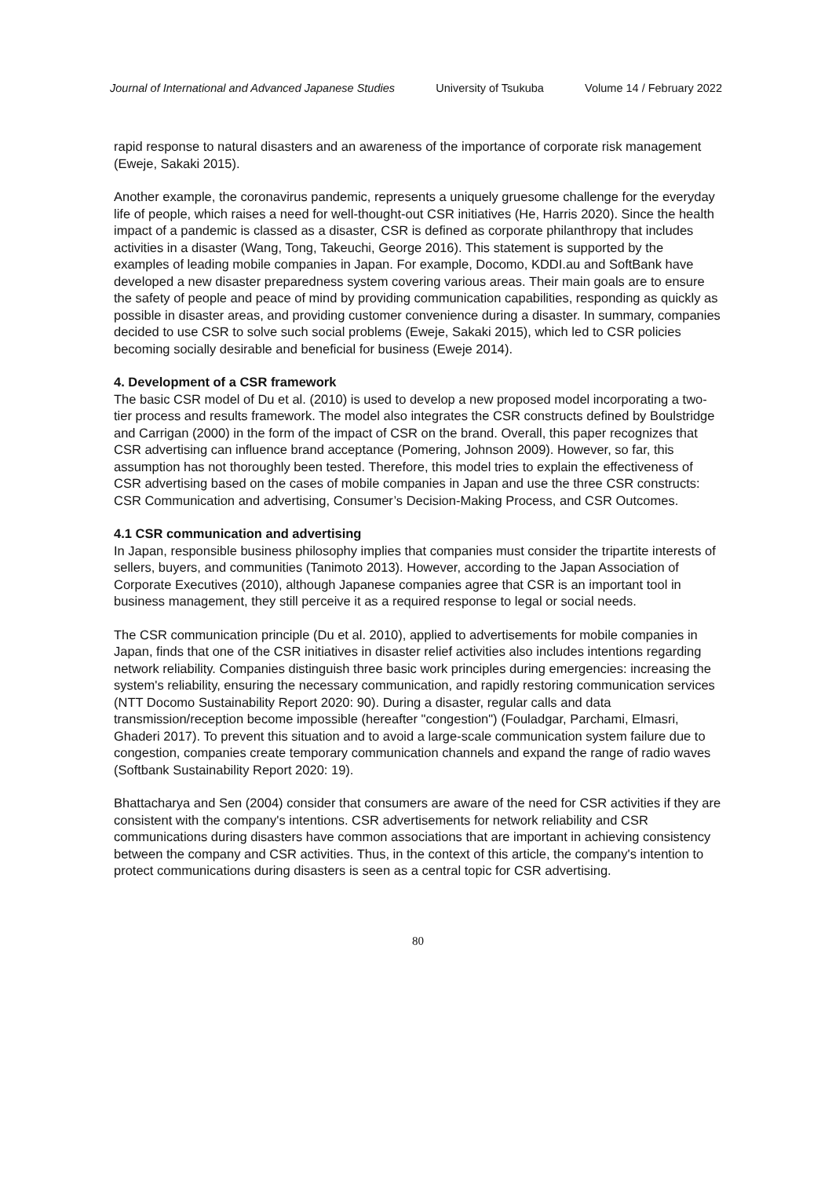Journal of International and Advanced Japanese Studies University of Tsukuba Volume 14 / February 2022
rapid response to natural disasters and an awareness of the importance of corporate risk management (Eweje, Sakaki 2015).
Another example, the coronavirus pandemic, represents a uniquely gruesome challenge for the everyday life of people, which raises a need for well-thought-out CSR initiatives (He, Harris 2020). Since the health impact of a pandemic is classed as a disaster, CSR is defined as corporate philanthropy that includes activities in a disaster (Wang, Tong, Takeuchi, George 2016). This statement is supported by the examples of leading mobile companies in Japan. For example, Docomo, KDDI.au and SoftBank have developed a new disaster preparedness system covering various areas. Their main goals are to ensure the safety of people and peace of mind by providing communication capabilities, responding as quickly as possible in disaster areas, and providing customer convenience during a disaster. In summary, companies decided to use CSR to solve such social problems (Eweje, Sakaki 2015), which led to CSR policies becoming socially desirable and beneficial for business (Eweje 2014).
4. Development of a CSR framework
The basic CSR model of Du et al. (2010) is used to develop a new proposed model incorporating a two-tier process and results framework. The model also integrates the CSR constructs defined by Boulstridge and Carrigan (2000) in the form of the impact of CSR on the brand. Overall, this paper recognizes that CSR advertising can influence brand acceptance (Pomering, Johnson 2009). However, so far, this assumption has not thoroughly been tested. Therefore, this model tries to explain the effectiveness of CSR advertising based on the cases of mobile companies in Japan and use the three CSR constructs: CSR Communication and advertising, Consumer’s Decision-Making Process, and CSR Outcomes.
4.1 CSR communication and advertising
In Japan, responsible business philosophy implies that companies must consider the tripartite interests of sellers, buyers, and communities (Tanimoto 2013). However, according to the Japan Association of Corporate Executives (2010), although Japanese companies agree that CSR is an important tool in business management, they still perceive it as a required response to legal or social needs.
The CSR communication principle (Du et al. 2010), applied to advertisements for mobile companies in Japan, finds that one of the CSR initiatives in disaster relief activities also includes intentions regarding network reliability. Companies distinguish three basic work principles during emergencies: increasing the system's reliability, ensuring the necessary communication, and rapidly restoring communication services (NTT Docomo Sustainability Report 2020: 90). During a disaster, regular calls and data transmission/reception become impossible (hereafter "congestion") (Fouladgar, Parchami, Elmasri, Ghaderi 2017). To prevent this situation and to avoid a large-scale communication system failure due to congestion, companies create temporary communication channels and expand the range of radio waves (Softbank Sustainability Report 2020: 19).
Bhattacharya and Sen (2004) consider that consumers are aware of the need for CSR activities if they are consistent with the company's intentions. CSR advertisements for network reliability and CSR communications during disasters have common associations that are important in achieving consistency between the company and CSR activities. Thus, in the context of this article, the company's intention to protect communications during disasters is seen as a central topic for CSR advertising.
80